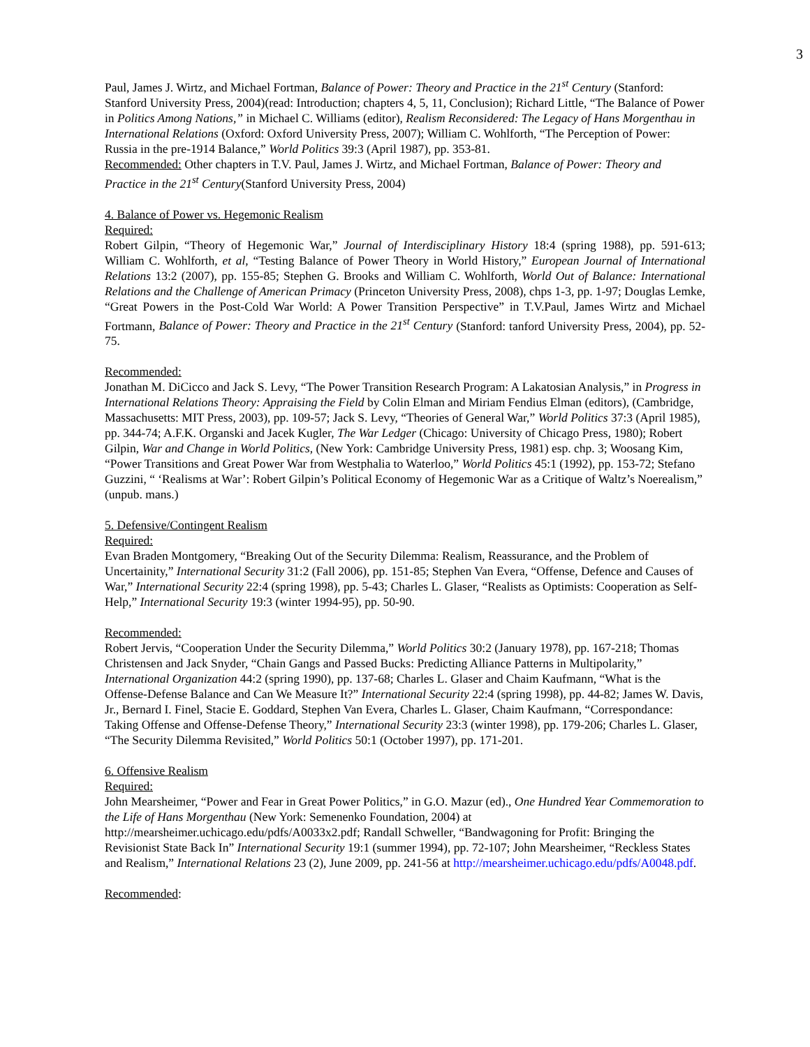3
Paul, James J. Wirtz, and Michael Fortman, Balance of Power: Theory and Practice in the 21<sup>st</sup> Century (Stanford: Stanford University Press, 2004)(read: Introduction; chapters 4, 5, 11, Conclusion); Richard Little, “The Balance of Power in Politics Among Nations,” in Michael C. Williams (editor), Realism Reconsidered: The Legacy of Hans Morgenthau in International Relations (Oxford: Oxford University Press, 2007); William C. Wohlforth, “The Perception of Power: Russia in the pre-1914 Balance,” World Politics 39:3 (April 1987), pp. 353-81.
Recommended: Other chapters in T.V. Paul, James J. Wirtz, and Michael Fortman, Balance of Power: Theory and Practice in the 21<sup>st</sup> Century(Stanford University Press, 2004)
4. Balance of Power vs. Hegemonic Realism
Required:
Robert Gilpin, “Theory of Hegemonic War,” Journal of Interdisciplinary History 18:4 (spring 1988), pp. 591-613; William C. Wohlforth, et al, “Testing Balance of Power Theory in World History,” European Journal of International Relations 13:2 (2007), pp. 155-85; Stephen G. Brooks and William C. Wohlforth, World Out of Balance: International Relations and the Challenge of American Primacy (Princeton University Press, 2008), chps 1-3, pp. 1-97; Douglas Lemke, “Great Powers in the Post-Cold War World: A Power Transition Perspective” in T.V.Paul, James Wirtz and Michael Fortmann, Balance of Power: Theory and Practice in the 21<sup>st</sup> Century (Stanford: tanford University Press, 2004), pp. 52-75.
Recommended:
Jonathan M. DiCicco and Jack S. Levy, “The Power Transition Research Program: A Lakatosian Analysis,” in Progress in International Relations Theory: Appraising the Field by Colin Elman and Miriam Fendius Elman (editors), (Cambridge, Massachusetts: MIT Press, 2003), pp. 109-57; Jack S. Levy, “Theories of General War,” World Politics 37:3 (April 1985), pp. 344-74; A.F.K. Organski and Jacek Kugler, The War Ledger (Chicago: University of Chicago Press, 1980); Robert Gilpin, War and Change in World Politics, (New York: Cambridge University Press, 1981) esp. chp. 3; Woosang Kim, “Power Transitions and Great Power War from Westphalia to Waterloo,” World Politics 45:1 (1992), pp. 153-72; Stefano Guzzini, “ ‘Realisms at War’: Robert Gilpin’s Political Economy of Hegemonic War as a Critique of Waltz’s Noerealism,” (unpub. mans.)
5. Defensive/Contingent Realism
Required:
Evan Braden Montgomery, “Breaking Out of the Security Dilemma: Realism, Reassurance, and the Problem of Uncertainity,” International Security 31:2 (Fall 2006), pp. 151-85; Stephen Van Evera, “Offense, Defence and Causes of War,” International Security 22:4 (spring 1998), pp. 5-43; Charles L. Glaser, “Realists as Optimists: Cooperation as Self-Help,” International Security 19:3 (winter 1994-95), pp. 50-90.
Recommended:
Robert Jervis, “Cooperation Under the Security Dilemma,” World Politics 30:2 (January 1978), pp. 167-218; Thomas Christensen and Jack Snyder, “Chain Gangs and Passed Bucks: Predicting Alliance Patterns in Multipolarity,” International Organization 44:2 (spring 1990), pp. 137-68; Charles L. Glaser and Chaim Kaufmann, “What is the Offense-Defense Balance and Can We Measure It?” International Security 22:4 (spring 1998), pp. 44-82; James W. Davis, Jr., Bernard I. Finel, Stacie E. Goddard, Stephen Van Evera, Charles L. Glaser, Chaim Kaufmann, “Correspondance: Taking Offense and Offense-Defense Theory,” International Security 23:3 (winter 1998), pp. 179-206; Charles L. Glaser, “The Security Dilemma Revisited,” World Politics 50:1 (October 1997), pp. 171-201.
6. Offensive Realism
Required:
John Mearsheimer, “Power and Fear in Great Power Politics,” in G.O. Mazur (ed)., One Hundred Year Commemoration to the Life of Hans Morgenthau (New York: Semenenko Foundation, 2004) at http://mearsheimer.uchicago.edu/pdfs/A0033x2.pdf; Randall Schweller, “Bandwagoning for Profit: Bringing the Revisionist State Back In” International Security 19:1 (summer 1994), pp. 72-107; John Mearsheimer, “Reckless States and Realism,” International Relations 23 (2), June 2009, pp. 241-56 at http://mearsheimer.uchicago.edu/pdfs/A0048.pdf.
Recommended: